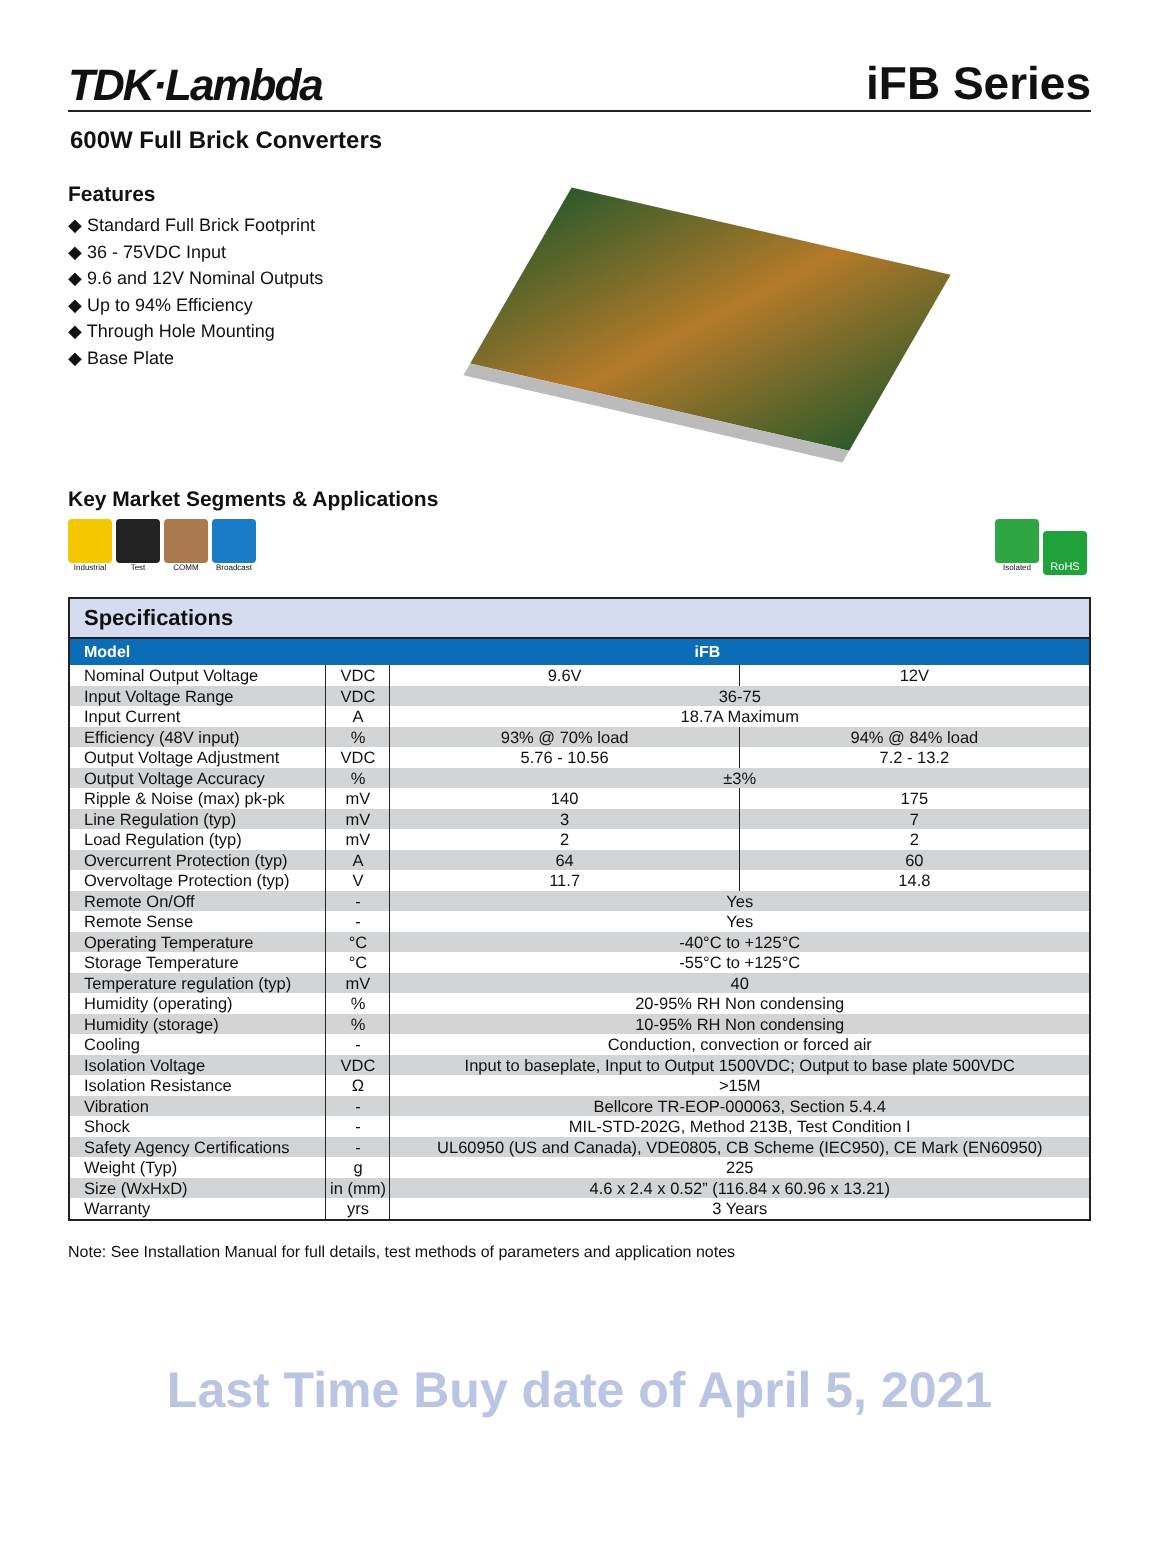TDK·Lambda iFB Series
600W Full Brick Converters
Features
◆ Standard Full Brick Footprint
◆ 36 - 75VDC Input
◆ 9.6 and 12V Nominal Outputs
◆ Up to 94% Efficiency
◆ Through Hole Mounting
◆ Base Plate
Key Market Segments & Applications
Industrial Test COMM Broadcast
Isolated
RoHS
| Specifications | | | |
| --- | --- | --- | --- |
| Model | iFB | | |
| Nominal Output Voltage | VDC | 9.6V | 12V |
| Input Voltage Range | VDC | 36-75 | |
| Input Current | A | 18.7A Maximum | |
| Efficiency (48V input) | % | 93% @ 70% load | 94% @ 84% load |
| Output Voltage Adjustment | VDC | 5.76 - 10.56 | 7.2 - 13.2 |
| Output Voltage Accuracy | % | ±3% | |
| Ripple & Noise (max) pk-pk | mV | 140 | 175 |
| Line Regulation (typ) | mV | 3 | 7 |
| Load Regulation (typ) | mV | 2 | 2 |
| Overcurrent Protection (typ) | A | 64 | 60 |
| Overvoltage Protection (typ) | V | 11.7 | 14.8 |
| Remote On/Off | - | Yes | |
| Remote Sense | - | Yes | |
| Operating Temperature | °C | -40°C to +125°C | |
| Storage Temperature | °C | -55°C to +125°C | |
| Temperature regulation (typ) | mV | 40 | |
| Humidity (operating) | % | 20-95% RH Non condensing | |
| Humidity (storage) | % | 10-95% RH Non condensing | |
| Cooling | - | Conduction, convection or forced air | |
| Isolation Voltage | VDC | Input to baseplate, Input to Output 1500VDC; Output to base plate 500VDC | |
| Isolation Resistance | Ω | >15M | |
| Vibration | - | Bellcore TR-EOP-000063, Section 5.4.4 | |
| Shock | - | MIL-STD-202G, Method 213B, Test Condition I | |
| Safety Agency Certifications | - | UL60950 (US and Canada), VDE0805, CB Scheme (IEC950), CE Mark (EN60950) | |
| Weight (Typ) | g | 225 | |
| Size (WxHxD) | in (mm) | 4.6 x 2.4 x 0.52” (116.84 x 60.96 x 13.21) | |
| Warranty | yrs | 3 Years | |
Note: See Installation Manual for full details, test methods of parameters and application notes
Last Time Buy date of April 5, 2021